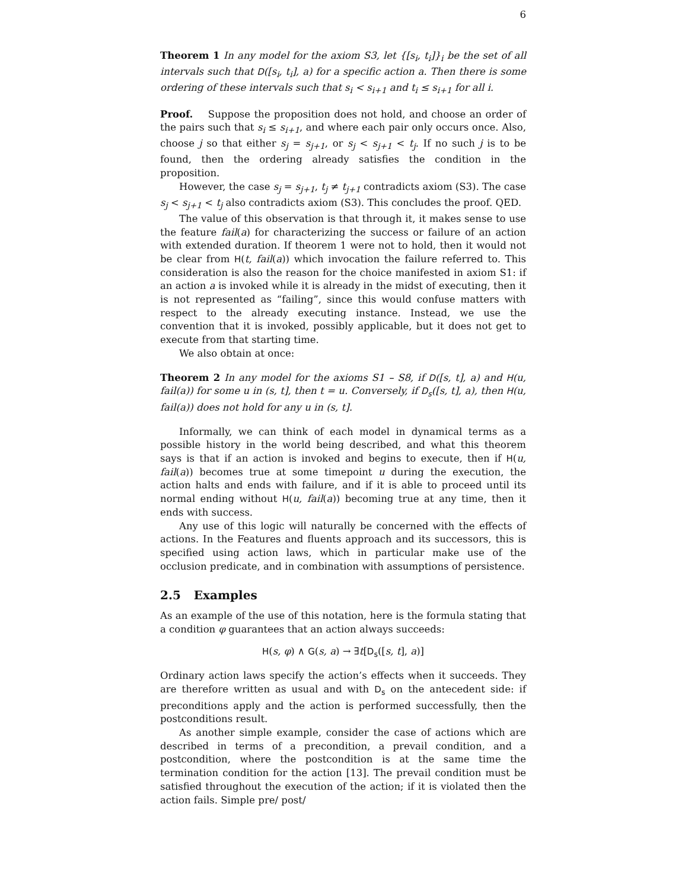6
Theorem 1 In any model for the axiom S3, let {[s<sub>i</sub>, t<sub>i</sub>]}<sub>i</sub> be the set of all intervals such that D([s<sub>i</sub>, t<sub>i</sub>], a) for a specific action a. Then there is some ordering of these intervals such that s<sub>i</sub> < s<sub>i+1</sub> and t<sub>i</sub> ≤ s<sub>i+1</sub> for all i.
Proof. Suppose the proposition does not hold, and choose an order of the pairs such that s<sub>i</sub> ≤ s<sub>i+1</sub>, and where each pair only occurs once. Also, choose j so that either s<sub>j</sub> = s<sub>j+1</sub>, or s<sub>j</sub> < s<sub>j+1</sub> < t<sub>j</sub>. If no such j is to be found, then the ordering already satisfies the condition in the proposition.
However, the case s<sub>j</sub> = s<sub>j+1</sub>, t<sub>j</sub> ≠ t<sub>j+1</sub> contradicts axiom (S3). The case s<sub>j</sub> < s<sub>j+1</sub> < t<sub>j</sub> also contradicts axiom (S3). This concludes the proof. QED.
The value of this observation is that through it, it makes sense to use the feature fail(a) for characterizing the success or failure of an action with extended duration. If theorem 1 were not to hold, then it would not be clear from H(t, fail(a)) which invocation the failure referred to. This consideration is also the reason for the choice manifested in axiom S1: if an action a is invoked while it is already in the midst of executing, then it is not represented as “failing”, since this would confuse matters with respect to the already executing instance. Instead, we use the convention that it is invoked, possibly applicable, but it does not get to execute from that starting time.
We also obtain at once:
Theorem 2 In any model for the axioms S1 – S8, if D([s, t], a) and H(u, fail(a)) for some u in (s, t], then t = u. Conversely, if D<sub>s</sub>([s, t], a), then H(u, fail(a)) does not hold for any u in (s, t].
Informally, we can think of each model in dynamical terms as a possible history in the world being described, and what this theorem says is that if an action is invoked and begins to execute, then if H(u, fail(a)) becomes true at some timepoint u during the execution, the action halts and ends with failure, and if it is able to proceed until its normal ending without H(u, fail(a)) becoming true at any time, then it ends with success.
Any use of this logic will naturally be concerned with the effects of actions. In the Features and fluents approach and its successors, this is specified using action laws, which in particular make use of the occlusion predicate, and in combination with assumptions of persistence.
2.5 Examples
As an example of the use of this notation, here is the formula stating that a condition φ guarantees that an action always succeeds:
H(s, φ) ∧ G(s, a) → ∃t[D<sub>s</sub>([s, t], a)]
Ordinary action laws specify the action’s effects when it succeeds. They are therefore written as usual and with D<sub>s</sub> on the antecedent side: if preconditions apply and the action is performed successfully, then the postconditions result.
As another simple example, consider the case of actions which are described in terms of a precondition, a prevail condition, and a postcondition, where the postcondition is at the same time the termination condition for the action [13]. The prevail condition must be satisfied throughout the execution of the action; if it is violated then the action fails. Simple pre/ post/